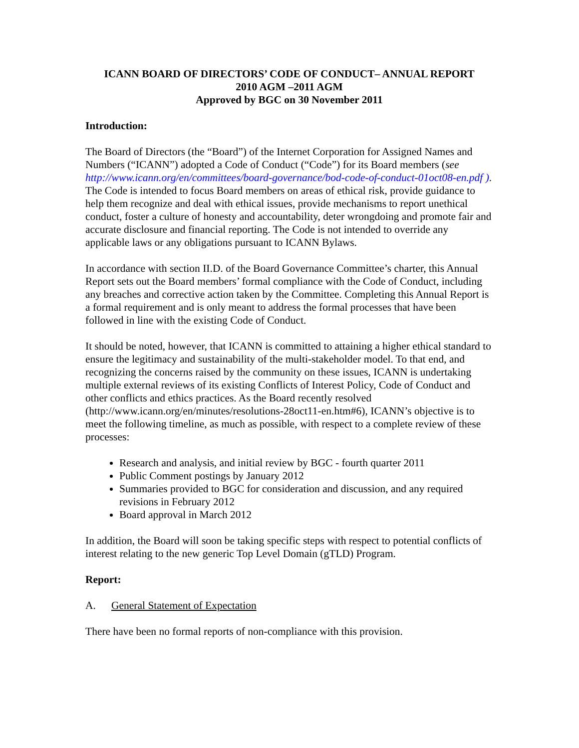ICANN BOARD OF DIRECTORS’ CODE OF CONDUCT– ANNUAL REPORT
2010 AGM –2011 AGM
Approved by BGC on 30 November 2011
Introduction:
The Board of Directors (the “Board”) of the Internet Corporation for Assigned Names and Numbers (“ICANN”) adopted a Code of Conduct (“Code”) for its Board members (see http://www.icann.org/en/committees/board-governance/bod-code-of-conduct-01oct08-en.pdf ). The Code is intended to focus Board members on areas of ethical risk, provide guidance to help them recognize and deal with ethical issues, provide mechanisms to report unethical conduct, foster a culture of honesty and accountability, deter wrongdoing and promote fair and accurate disclosure and financial reporting. The Code is not intended to override any applicable laws or any obligations pursuant to ICANN Bylaws.
In accordance with section II.D. of the Board Governance Committee’s charter, this Annual Report sets out the Board members’ formal compliance with the Code of Conduct, including any breaches and corrective action taken by the Committee. Completing this Annual Report is a formal requirement and is only meant to address the formal processes that have been followed in line with the existing Code of Conduct.
It should be noted, however, that ICANN is committed to attaining a higher ethical standard to ensure the legitimacy and sustainability of the multi-stakeholder model. To that end, and recognizing the concerns raised by the community on these issues, ICANN is undertaking multiple external reviews of its existing Conflicts of Interest Policy, Code of Conduct and other conflicts and ethics practices. As the Board recently resolved (http://www.icann.org/en/minutes/resolutions-28oct11-en.htm#6), ICANN’s objective is to meet the following timeline, as much as possible, with respect to a complete review of these processes:
Research and analysis, and initial review by BGC - fourth quarter 2011
Public Comment postings by January 2012
Summaries provided to BGC for consideration and discussion, and any required revisions in February 2012
Board approval in March 2012
In addition, the Board will soon be taking specific steps with respect to potential conflicts of interest relating to the new generic Top Level Domain (gTLD) Program.
Report:
A. General Statement of Expectation
There have been no formal reports of non-compliance with this provision.